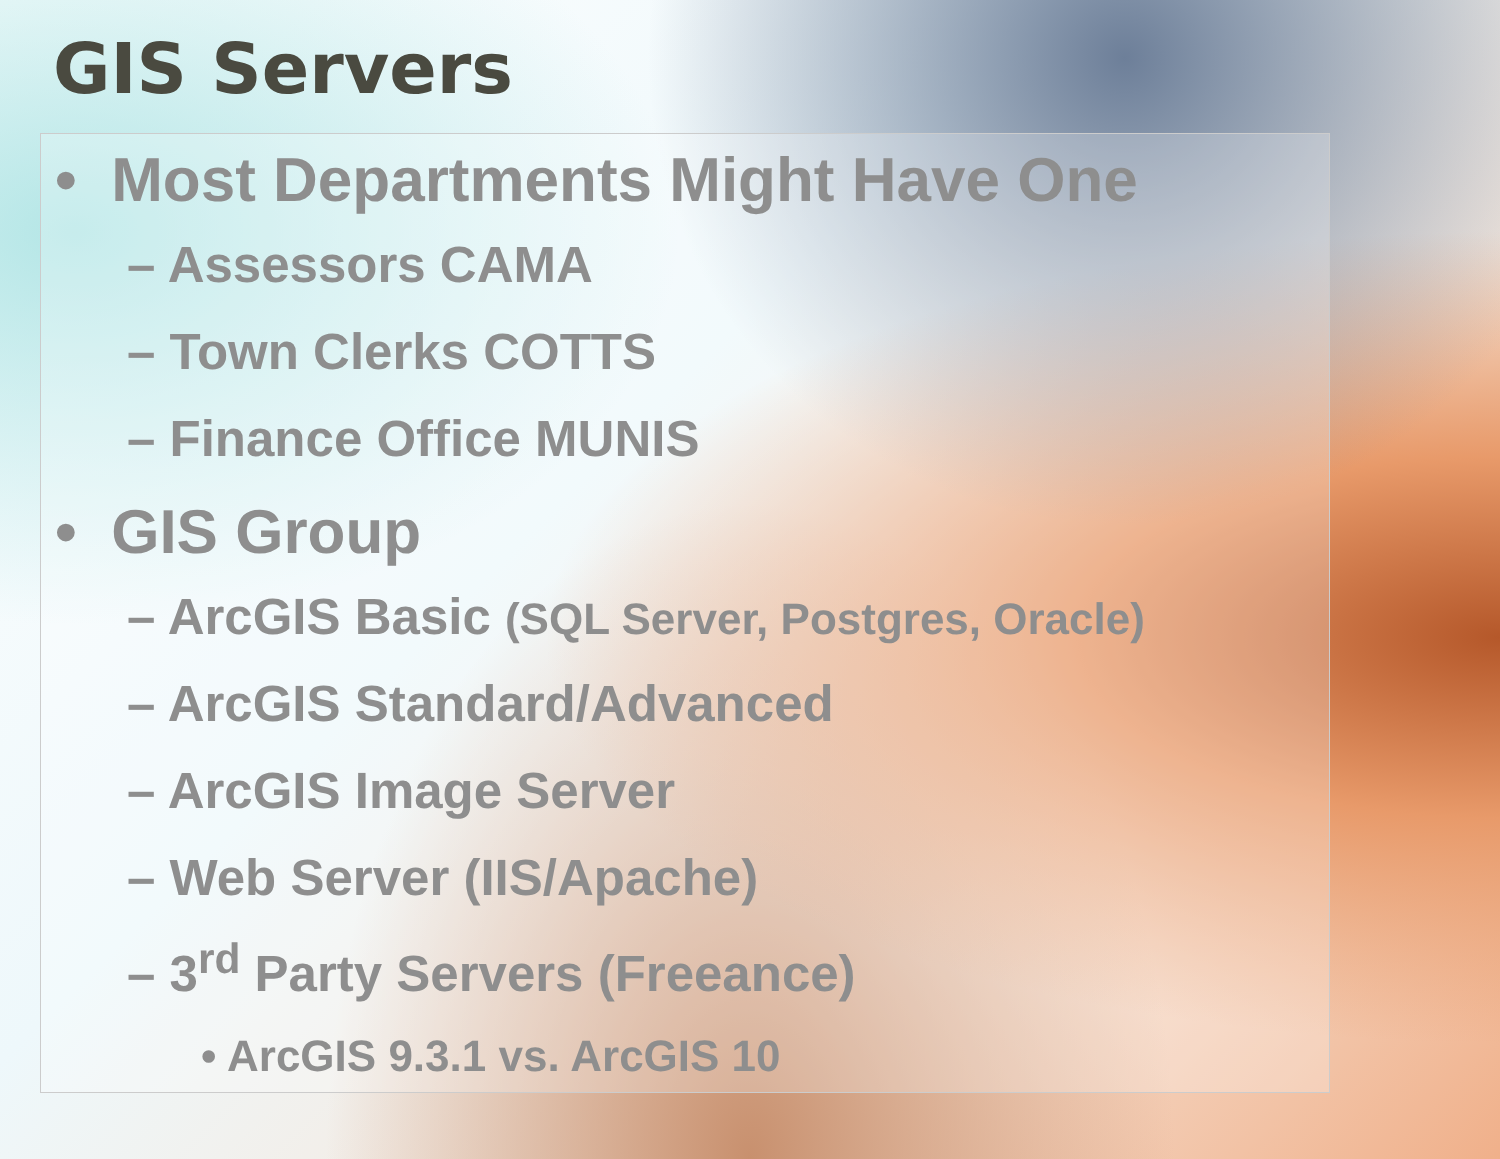GIS Servers
• Most Departments Might Have One
– Assessors CAMA
– Town Clerks COTTS
– Finance Office MUNIS
• GIS Group
– ArcGIS Basic (SQL Server, Postgres, Oracle)
– ArcGIS Standard/Advanced
– ArcGIS Image Server
– Web Server (IIS/Apache)
– 3<sup>rd</sup> Party Servers (Freeance)
• ArcGIS 9.3.1 vs. ArcGIS 10